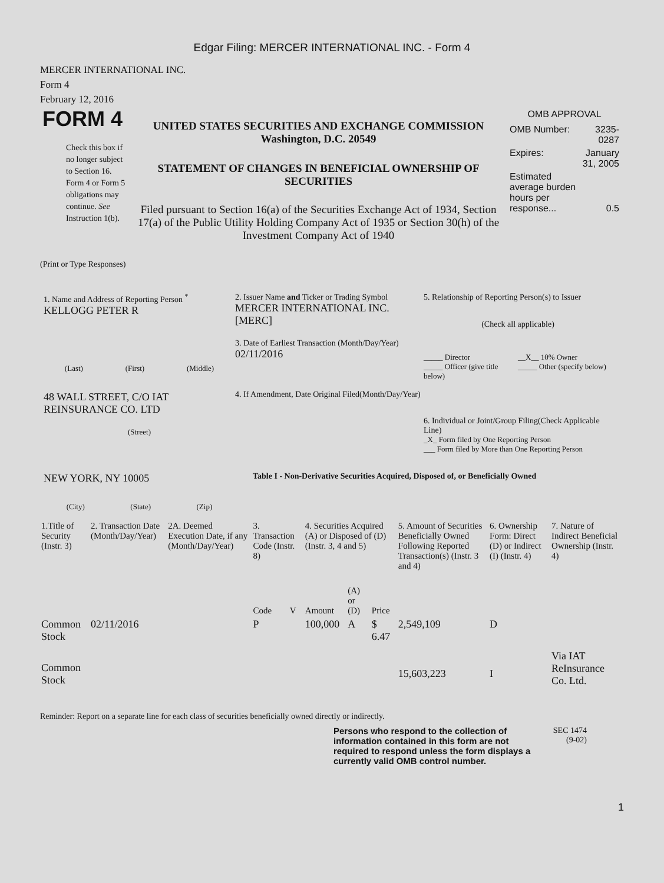Edgar Filing: MERCER INTERNATIONAL INC. - Form 4
MERCER INTERNATIONAL INC.
Form 4
February 12, 2016
FORM 4
Check this box if no longer subject to Section 16. Form 4 or Form 5 obligations may continue. See Instruction 1(b).
UNITED STATES SECURITIES AND EXCHANGE COMMISSION
Washington, D.C. 20549
STATEMENT OF CHANGES IN BENEFICIAL OWNERSHIP OF SECURITIES
Filed pursuant to Section 16(a) of the Securities Exchange Act of 1934, Section 17(a) of the Public Utility Holding Company Act of 1935 or Section 30(h) of the Investment Company Act of 1940
OMB APPROVAL
| OMB Number: | 3235-0287 |
| Expires: | January 31, 2005 |
| Estimated average burden hours per response... | 0.5 |
(Print or Type Responses)
1. Name and Address of Reporting Person <sup>*</sup>
KELLOGG PETER R
(Last) (First) (Middle)
48 WALL STREET, C/O IAT REINSURANCE CO. LTD
(Street)
NEW YORK, NY 10005
(City) (State) (Zip)
2. Issuer Name and Ticker or Trading Symbol
MERCER INTERNATIONAL INC. [MERC]
3. Date of Earliest Transaction (Month/Day/Year)
02/11/2016
4. If Amendment, Date Original Filed(Month/Day/Year)
5. Relationship of Reporting Person(s) to Issuer
(Check all applicable)
_____ Director
_____ Officer (give title below)
__X__ 10% Owner
_____ Other (specify below)
6. Individual or Joint/Group Filing(Check Applicable Line)
_X_ Form filed by One Reporting Person
___ Form filed by More than One Reporting Person
Table I - Non-Derivative Securities Acquired, Disposed of, or Beneficially Owned
| 1.Title of Security (Instr. 3) | 2. Transaction Date (Month/Day/Year) | 2A. Deemed Execution Date, if any (Month/Day/Year) | 3. Transaction Code (Instr. 8) | | 4. Securities Acquired (A) or Disposed of (D) (Instr. 3, 4 and 5) | | | 5. Amount of Securities Beneficially Owned Following Reported Transaction(s) (Instr. 3 and 4) | 6. Ownership Form: Direct (D) or Indirect (I) (Instr. 4) | 7. Nature of Indirect Beneficial Ownership (Instr. 4) |
| --- | --- | --- | --- | --- | --- | --- | --- | --- | --- | --- |
| | | | Code | V | Amount | (A) or (D) | Price | | | |
| Common Stock | 02/11/2016 | | P | | 100,000 | A | $ 6.47 | 2,549,109 | D | |
| Common Stock | | | | | | | | 15,603,223 | I | Via IAT ReInsurance Co. Ltd. |
Reminder: Report on a separate line for each class of securities beneficially owned directly or indirectly.
Persons who respond to the collection of information contained in this form are not required to respond unless the form displays a currently valid OMB control number.
SEC 1474
(9-02)
1